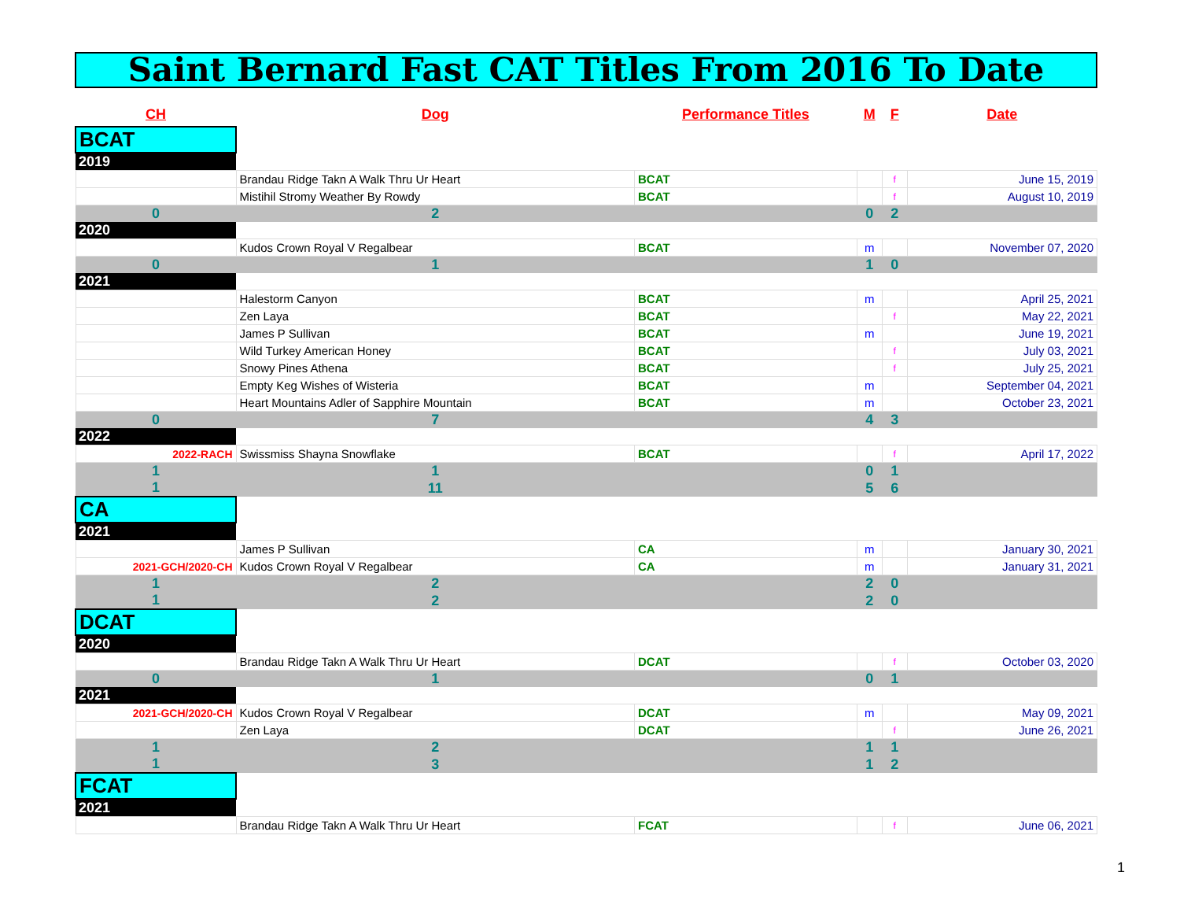Saint Bernard Fast CAT Titles From 2016 To Date
| CH | Dog | Performance Titles | M | F | Date |
| --- | --- | --- | --- | --- | --- |
| BCAT | | | | | |
| 2019 | | | | | |
| | Brandau Ridge Takn A Walk Thru Ur Heart | BCAT | | f | June 15, 2019 |
| | Mistihil Stromy Weather By Rowdy | BCAT | | f | August 10, 2019 |
| 0 | 2 | | 0 | 2 | |
| 2020 | | | | | |
| | Kudos Crown Royal V Regalbear | BCAT | m | | November 07, 2020 |
| 0 | 1 | | 1 | 0 | |
| 2021 | | | | | |
| | Halestorm Canyon | BCAT | m | | April 25, 2021 |
| | Zen Laya | BCAT | | f | May 22, 2021 |
| | James P Sullivan | BCAT | m | | June 19, 2021 |
| | Wild Turkey American Honey | BCAT | | f | July 03, 2021 |
| | Snowy Pines Athena | BCAT | | f | July 25, 2021 |
| | Empty Keg Wishes of Wisteria | BCAT | m | | September 04, 2021 |
| | Heart Mountains Adler of Sapphire Mountain | BCAT | m | | October 23, 2021 |
| 0 | 7 | | 4 | 3 | |
| 2022 | | | | | |
| 2022-RACH | Swissmiss Shayna Snowflake | BCAT | | f | April 17, 2022 |
| 1 | 1 | | 0 | 1 | |
| 1 | 11 | | 5 | 6 | |
| CA | | | | | |
| 2021 | | | | | |
| | James P Sullivan | CA | m | | January 30, 2021 |
| 2021-GCH/2020-CH | Kudos Crown Royal V Regalbear | CA | m | | January 31, 2021 |
| 1 | 2 | | 2 | 0 | |
| 1 | 2 | | 2 | 0 | |
| DCAT | | | | | |
| 2020 | | | | | |
| | Brandau Ridge Takn A Walk Thru Ur Heart | DCAT | | f | October 03, 2020 |
| 0 | 1 | | 0 | 1 | |
| 2021 | | | | | |
| 2021-GCH/2020-CH | Kudos Crown Royal V Regalbear | DCAT | m | | May 09, 2021 |
| | Zen Laya | DCAT | | f | June 26, 2021 |
| 1 | 2 | | 1 | 1 | |
| 1 | 3 | | 1 | 2 | |
| FCAT | | | | | |
| 2021 | | | | | |
| | Brandau Ridge Takn A Walk Thru Ur Heart | FCAT | | f | June 06, 2021 |
1